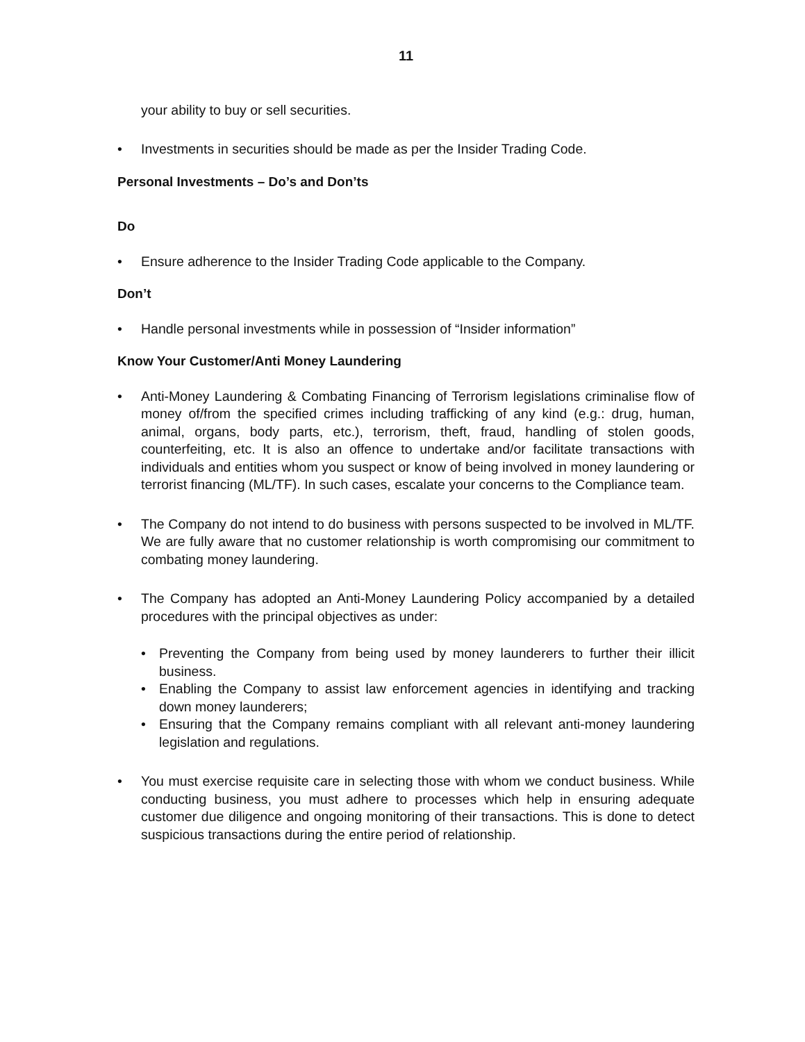11
your ability to buy or sell securities.
• Investments in securities should be made as per the Insider Trading Code.
Personal Investments – Do’s and Don’ts
Do
• Ensure adherence to the Insider Trading Code applicable to the Company.
Don’t
• Handle personal investments while in possession of “Insider information”
Know Your Customer/Anti Money Laundering
• Anti-Money Laundering & Combating Financing of Terrorism legislations criminalise flow of money of/from the specified crimes including trafficking of any kind (e.g.: drug, human, animal, organs, body parts, etc.), terrorism, theft, fraud, handling of stolen goods, counterfeiting, etc. It is also an offence to undertake and/or facilitate transactions with individuals and entities whom you suspect or know of being involved in money laundering or terrorist financing (ML/TF). In such cases, escalate your concerns to the Compliance team.
• The Company do not intend to do business with persons suspected to be involved in ML/TF. We are fully aware that no customer relationship is worth compromising our commitment to combating money laundering.
• The Company has adopted an Anti-Money Laundering Policy accompanied by a detailed procedures with the principal objectives as under:
• Preventing the Company from being used by money launderers to further their illicit business.
• Enabling the Company to assist law enforcement agencies in identifying and tracking down money launderers;
• Ensuring that the Company remains compliant with all relevant anti-money laundering legislation and regulations.
• You must exercise requisite care in selecting those with whom we conduct business. While conducting business, you must adhere to processes which help in ensuring adequate customer due diligence and ongoing monitoring of their transactions. This is done to detect suspicious transactions during the entire period of relationship.